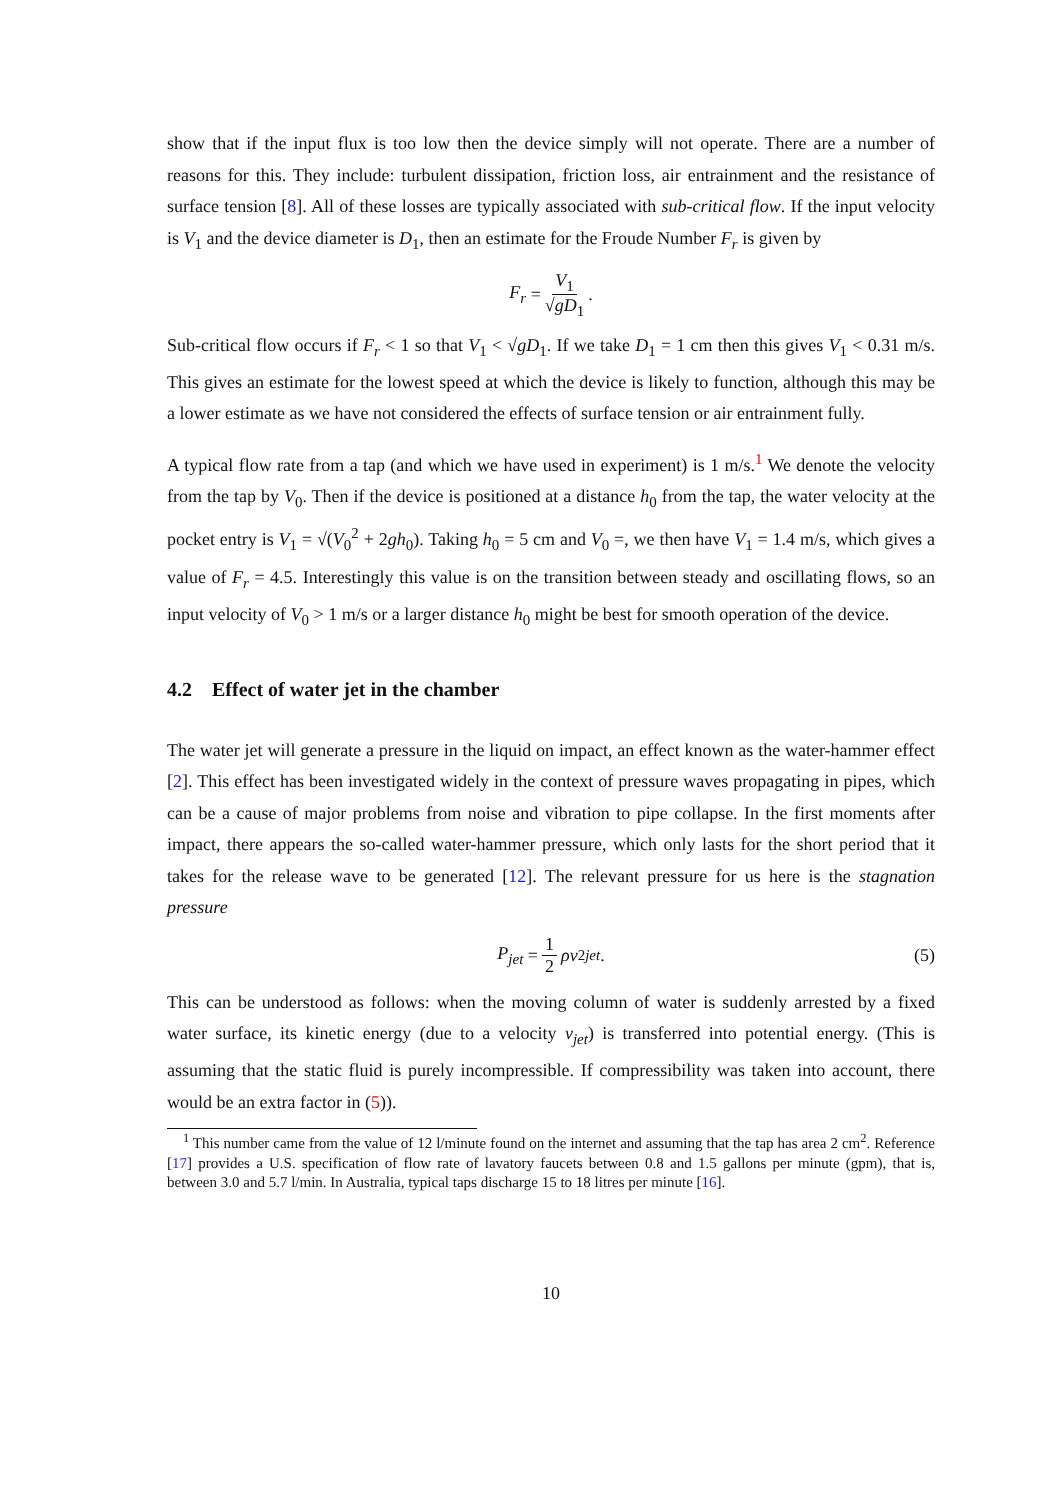show that if the input flux is too low then the device simply will not operate. There are a number of reasons for this. They include: turbulent dissipation, friction loss, air entrainment and the resistance of surface tension [8]. All of these losses are typically associated with sub-critical flow. If the input velocity is V<sub>1</sub> and the device diameter is D<sub>1</sub>, then an estimate for the Froude Number F<sub>r</sub> is given by
F<sub>r</sub> = V<sub>1</sub> √gD<sub>1</sub>.
Sub-critical flow occurs if F<sub>r</sub> < 1 so that V<sub>1</sub> < √gD<sub>1</sub>. If we take D<sub>1</sub> = 1 cm then this gives V<sub>1</sub> < 0.31 m/s. This gives an estimate for the lowest speed at which the device is likely to function, although this may be a lower estimate as we have not considered the effects of surface tension or air entrainment fully.
A typical flow rate from a tap (and which we have used in experiment) is 1 m/s.<sup>1</sup> We denote the velocity from the tap by V<sub>0</sub>. Then if the device is positioned at a distance h<sub>0</sub> from the tap, the water velocity at the pocket entry is V<sub>1</sub> = √(V<sub>0</sub><sup>2</sup> + 2gh<sub>0</sub>). Taking h<sub>0</sub> = 5 cm and V<sub>0</sub> =, we then have V<sub>1</sub> = 1.4 m/s, which gives a value of F<sub>r</sub> = 4.5. Interestingly this value is on the transition between steady and oscillating flows, so an input velocity of V<sub>0</sub> > 1 m/s or a larger distance h<sub>0</sub> might be best for smooth operation of the device.
4.2 Effect of water jet in the chamber
The water jet will generate a pressure in the liquid on impact, an effect known as the water-hammer effect [2]. This effect has been investigated widely in the context of pressure waves propagating in pipes, which can be a cause of major problems from noise and vibration to pipe collapse. In the first moments after impact, there appears the so-called water-hammer pressure, which only lasts for the short period that it takes for the release wave to be generated [12]. The relevant pressure for us here is the stagnation pressure
P<sub>jet</sub> = 1 2 ρv<sup>2</sup><sub>jet</sub>. (5)
This can be understood as follows: when the moving column of water is suddenly arrested by a fixed water surface, its kinetic energy (due to a velocity v<sub>jet</sub>) is transferred into potential energy. (This is assuming that the static fluid is purely incompressible. If compressibility was taken into account, there would be an extra factor in (5)).
<sup>1</sup> This number came from the value of 12 l/minute found on the internet and assuming that the tap has area 2 cm<sup>2</sup>. Reference [17] provides a U.S. specification of flow rate of lavatory faucets between 0.8 and 1.5 gallons per minute (gpm), that is, between 3.0 and 5.7 l/min. In Australia, typical taps discharge 15 to 18 litres per minute [16].
10